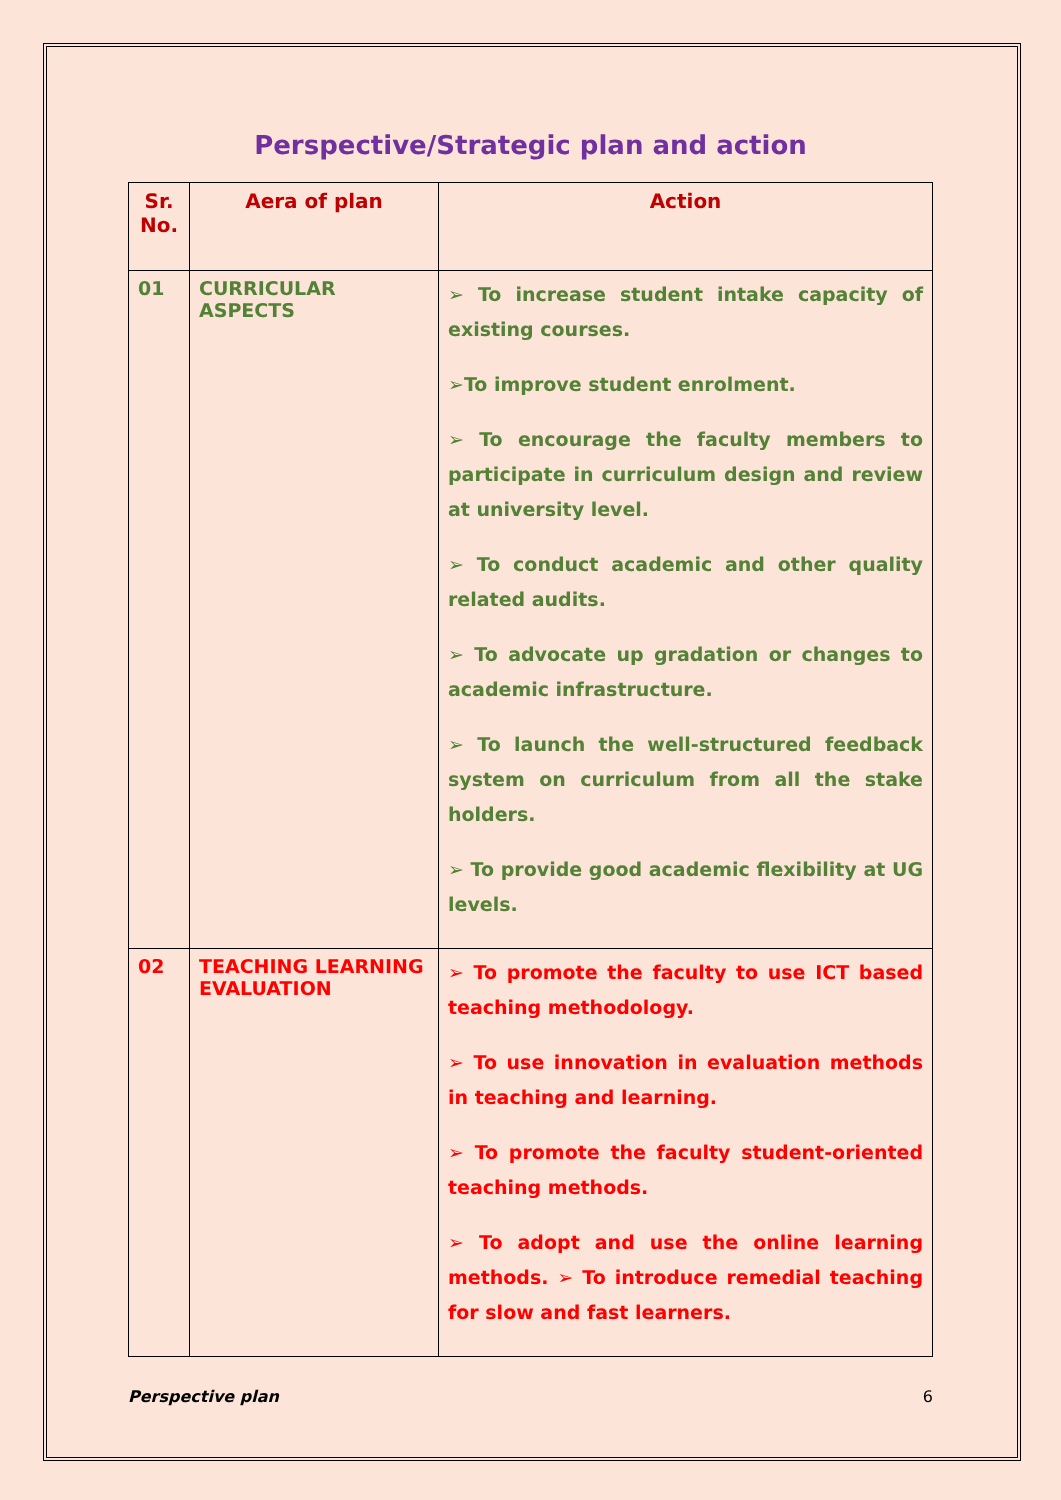Perspective/Strategic plan and action
| Sr. No. | Aera of plan | Action |
| --- | --- | --- |
| 01 | CURRICULAR ASPECTS | ➢ To increase student intake capacity of existing courses. ➢To improve student enrolment. ➢ To encourage the faculty members to participate in curriculum design and review at university level. ➢ To conduct academic and other quality related audits. ➢ To advocate up gradation or changes to academic infrastructure. ➢ To launch the well-structured feedback system on curriculum from all the stake holders. ➢ To provide good academic flexibility at UG levels. |
| 02 | TEACHING LEARNING EVALUATION | ➢ To promote the faculty to use ICT based teaching methodology. ➢ To use innovation in evaluation methods in teaching and learning. ➢ To promote the faculty student-oriented teaching methods. ➢ To adopt and use the online learning methods. ➢ To introduce remedial teaching for slow and fast learners. |
Perspective plan 6